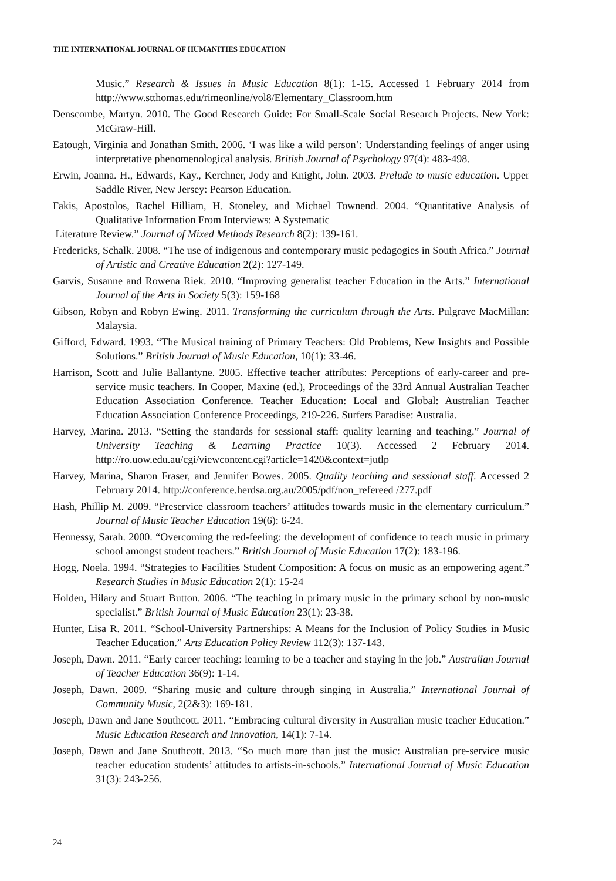THE INTERNATIONAL JOURNAL OF HUMANITIES EDUCATION
Music.” Research & Issues in Music Education 8(1): 1-15. Accessed 1 February 2014 from http://www.stthomas.edu/rimeonline/vol8/Elementary_Classroom.htm
Denscombe, Martyn. 2010. The Good Research Guide: For Small-Scale Social Research Projects. New York: McGraw-Hill.
Eatough, Virginia and Jonathan Smith. 2006. ‘I was like a wild person’: Understanding feelings of anger using interpretative phenomenological analysis. British Journal of Psychology 97(4): 483-498.
Erwin, Joanna. H., Edwards, Kay., Kerchner, Jody and Knight, John. 2003. Prelude to music education. Upper Saddle River, New Jersey: Pearson Education.
Fakis, Apostolos, Rachel Hilliam, H. Stoneley, and Michael Townend. 2004. “Quantitative Analysis of Qualitative Information From Interviews: A Systematic
Literature Review.” Journal of Mixed Methods Research 8(2): 139-161.
Fredericks, Schalk. 2008. “The use of indigenous and contemporary music pedagogies in South Africa.” Journal of Artistic and Creative Education 2(2): 127-149.
Garvis, Susanne and Rowena Riek. 2010. “Improving generalist teacher Education in the Arts.” International Journal of the Arts in Society 5(3): 159-168
Gibson, Robyn and Robyn Ewing. 2011. Transforming the curriculum through the Arts. Pulgrave MacMillan: Malaysia.
Gifford, Edward. 1993. “The Musical training of Primary Teachers: Old Problems, New Insights and Possible Solutions.” British Journal of Music Education, 10(1): 33-46.
Harrison, Scott and Julie Ballantyne. 2005. Effective teacher attributes: Perceptions of early-career and pre-service music teachers. In Cooper, Maxine (ed.), Proceedings of the 33rd Annual Australian Teacher Education Association Conference. Teacher Education: Local and Global: Australian Teacher Education Association Conference Proceedings, 219-226. Surfers Paradise: Australia.
Harvey, Marina. 2013. “Setting the standards for sessional staff: quality learning and teaching.” Journal of University Teaching & Learning Practice 10(3). Accessed 2 February 2014. http://ro.uow.edu.au/cgi/viewcontent.cgi?article=1420&context=jutlp
Harvey, Marina, Sharon Fraser, and Jennifer Bowes. 2005. Quality teaching and sessional staff. Accessed 2 February 2014. http://conference.herdsa.org.au/2005/pdf/non_refereed /277.pdf
Hash, Phillip M. 2009. “Preservice classroom teachers’ attitudes towards music in the elementary curriculum.” Journal of Music Teacher Education 19(6): 6-24.
Hennessy, Sarah. 2000. “Overcoming the red-feeling: the development of confidence to teach music in primary school amongst student teachers.” British Journal of Music Education 17(2): 183-196.
Hogg, Noela. 1994. “Strategies to Facilities Student Composition: A focus on music as an empowering agent.” Research Studies in Music Education 2(1): 15-24
Holden, Hilary and Stuart Button. 2006. “The teaching in primary music in the primary school by non-music specialist.” British Journal of Music Education 23(1): 23-38.
Hunter, Lisa R. 2011. “School-University Partnerships: A Means for the Inclusion of Policy Studies in Music Teacher Education.” Arts Education Policy Review 112(3): 137-143.
Joseph, Dawn. 2011. “Early career teaching: learning to be a teacher and staying in the job.” Australian Journal of Teacher Education 36(9): 1-14.
Joseph, Dawn. 2009. “Sharing music and culture through singing in Australia.” International Journal of Community Music, 2(2&3): 169-181.
Joseph, Dawn and Jane Southcott. 2011. “Embracing cultural diversity in Australian music teacher Education.” Music Education Research and Innovation, 14(1): 7-14.
Joseph, Dawn and Jane Southcott. 2013. “So much more than just the music: Australian pre-service music teacher education students’ attitudes to artists-in-schools.” International Journal of Music Education 31(3): 243-256.
24